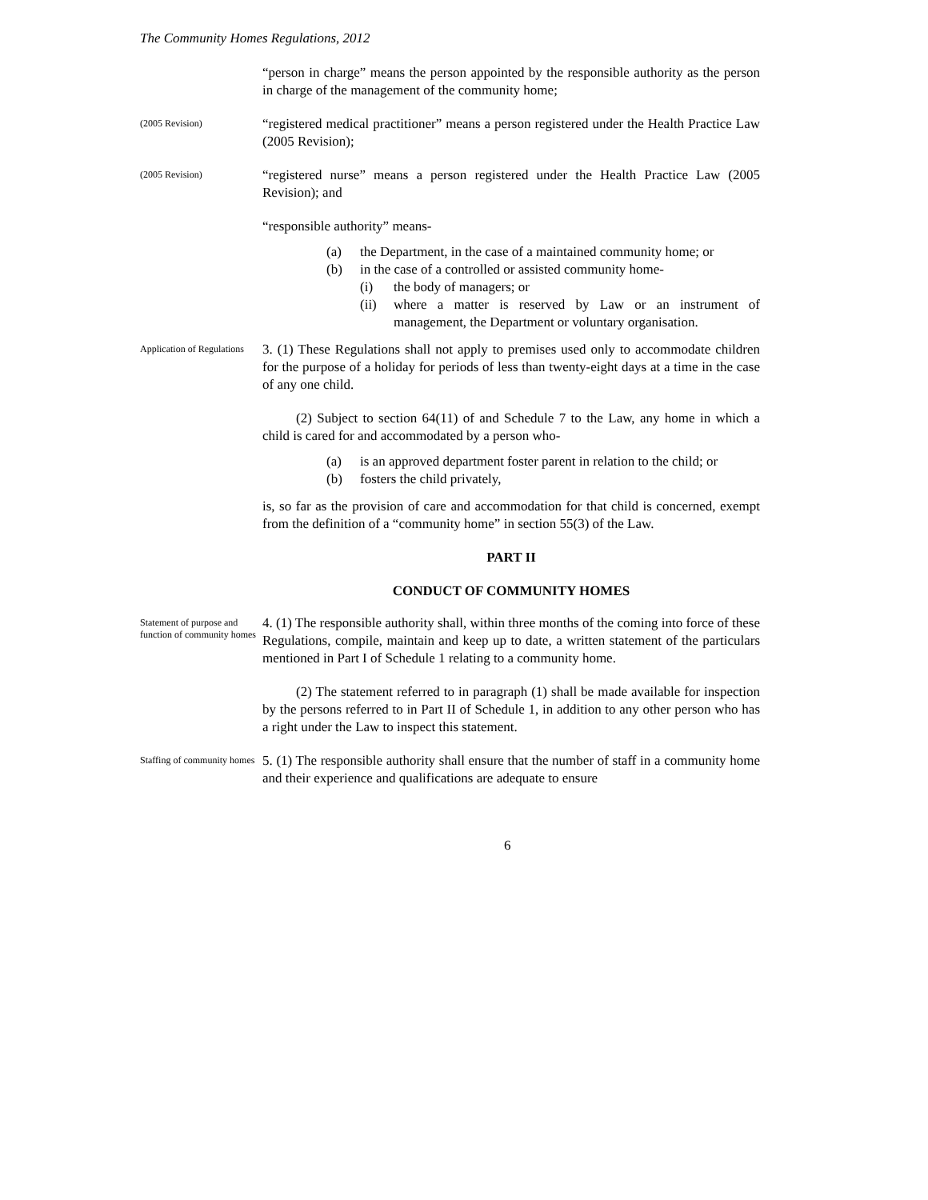The Community Homes Regulations, 2012
“person in charge” means the person appointed by the responsible authority as the person in charge of the management of the community home;
(2005 Revision)
“registered medical practitioner” means a person registered under the Health Practice Law (2005 Revision);
(2005 Revision)
“registered nurse” means a person registered under the Health Practice Law (2005 Revision); and
“responsible authority” means-
(a) the Department, in the case of a maintained community home; or
(b) in the case of a controlled or assisted community home-
(i) the body of managers; or
(ii) where a matter is reserved by Law or an instrument of management, the Department or voluntary organisation.
Application of Regulations
3. (1) These Regulations shall not apply to premises used only to accommodate children for the purpose of a holiday for periods of less than twenty-eight days at a time in the case of any one child.
(2) Subject to section 64(11) of and Schedule 7 to the Law, any home in which a child is cared for and accommodated by a person who-
(a) is an approved department foster parent in relation to the child; or
(b) fosters the child privately,
is, so far as the provision of care and accommodation for that child is concerned, exempt from the definition of a “community home” in section 55(3) of the Law.
PART II
CONDUCT OF COMMUNITY HOMES
Statement of purpose and function of community homes
4. (1) The responsible authority shall, within three months of the coming into force of these Regulations, compile, maintain and keep up to date, a written statement of the particulars mentioned in Part I of Schedule 1 relating to a community home.
(2) The statement referred to in paragraph (1) shall be made available for inspection by the persons referred to in Part II of Schedule 1, in addition to any other person who has a right under the Law to inspect this statement.
Staffing of community homes
5. (1) The responsible authority shall ensure that the number of staff in a community home and their experience and qualifications are adequate to ensure
6